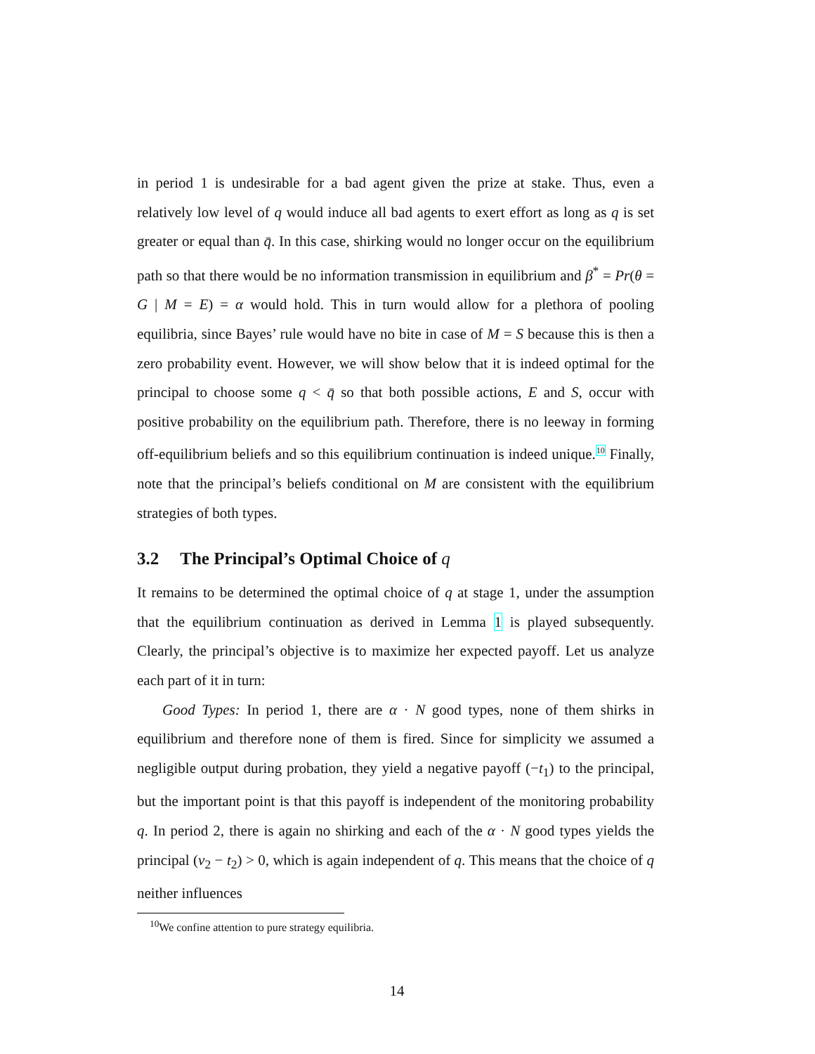in period 1 is undesirable for a bad agent given the prize at stake. Thus, even a relatively low level of q would induce all bad agents to exert effort as long as q is set greater or equal than q̄. In this case, shirking would no longer occur on the equilibrium path so that there would be no information transmission in equilibrium and β<sup>*</sup> = Pr(θ = G | M = E) = α would hold. This in turn would allow for a plethora of pooling equilibria, since Bayes’ rule would have no bite in case of M = S because this is then a zero probability event. However, we will show below that it is indeed optimal for the principal to choose some q < q̄ so that both possible actions, E and S, occur with positive probability on the equilibrium path. Therefore, there is no leeway in forming off-equilibrium beliefs and so this equilibrium continuation is indeed unique.<sup>10</sup> Finally, note that the principal’s beliefs conditional on M are consistent with the equilibrium strategies of both types.
3.2 The Principal’s Optimal Choice of q
It remains to be determined the optimal choice of q at stage 1, under the assumption that the equilibrium continuation as derived in Lemma 1 is played subsequently. Clearly, the principal’s objective is to maximize her expected payoff. Let us analyze each part of it in turn:
Good Types: In period 1, there are α · N good types, none of them shirks in equilibrium and therefore none of them is fired. Since for simplicity we assumed a negligible output during probation, they yield a negative payoff (−t<sub>1</sub>) to the principal, but the important point is that this payoff is independent of the monitoring probability q. In period 2, there is again no shirking and each of the α · N good types yields the principal (v<sub>2</sub> − t<sub>2</sub>) > 0, which is again independent of q. This means that the choice of q neither influences
<sup>10</sup> We confine attention to pure strategy equilibria.
14